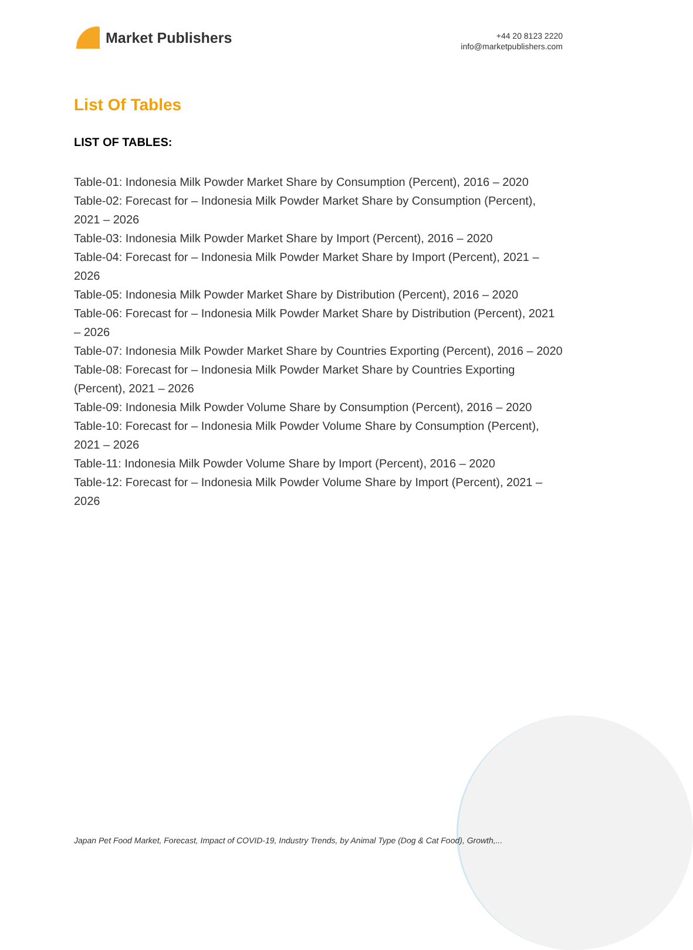Market Publishers
+44 20 8123 2220
info@marketpublishers.com
List Of Tables
LIST OF TABLES:
Table-01: Indonesia Milk Powder Market Share by Consumption (Percent), 2016 – 2020
Table-02: Forecast for – Indonesia Milk Powder Market Share by Consumption (Percent), 2021 – 2026
Table-03: Indonesia Milk Powder Market Share by Import (Percent), 2016 – 2020
Table-04: Forecast for – Indonesia Milk Powder Market Share by Import (Percent), 2021 – 2026
Table-05: Indonesia Milk Powder Market Share by Distribution (Percent), 2016 – 2020
Table-06: Forecast for – Indonesia Milk Powder Market Share by Distribution (Percent), 2021 – 2026
Table-07: Indonesia Milk Powder Market Share by Countries Exporting (Percent), 2016 – 2020
Table-08: Forecast for – Indonesia Milk Powder Market Share by Countries Exporting (Percent), 2021 – 2026
Table-09: Indonesia Milk Powder Volume Share by Consumption (Percent), 2016 – 2020
Table-10: Forecast for – Indonesia Milk Powder Volume Share by Consumption (Percent), 2021 – 2026
Table-11: Indonesia Milk Powder Volume Share by Import (Percent), 2016 – 2020
Table-12: Forecast for – Indonesia Milk Powder Volume Share by Import (Percent), 2021 – 2026
Japan Pet Food Market, Forecast, Impact of COVID-19, Industry Trends, by Animal Type (Dog & Cat Food), Growth,...